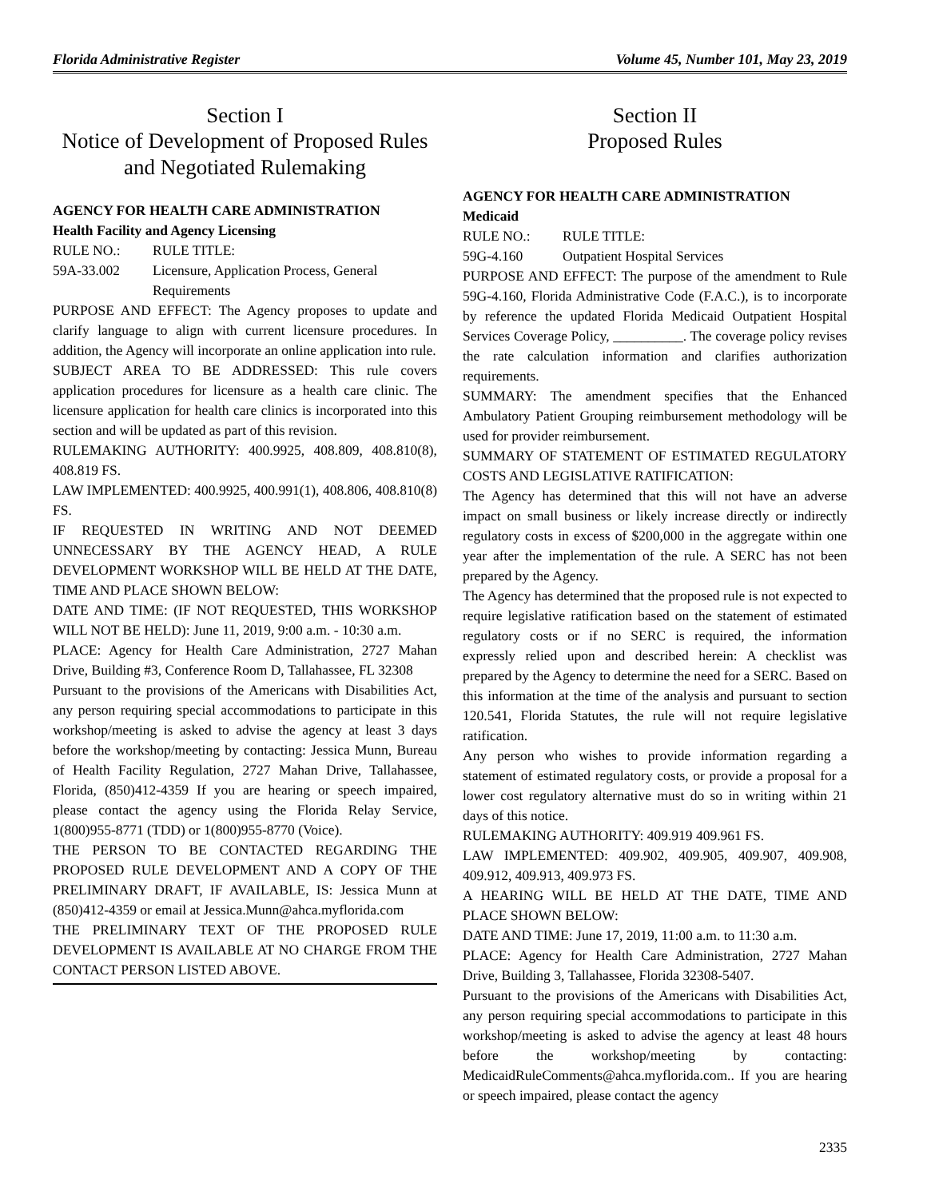Florida Administrative Register Volume 45, Number 101, May 23, 2019
Section I
Notice of Development of Proposed Rules and Negotiated Rulemaking
AGENCY FOR HEALTH CARE ADMINISTRATION
Health Facility and Agency Licensing
RULE NO.: RULE TITLE:
59A-33.002 Licensure, Application Process, General Requirements
PURPOSE AND EFFECT: The Agency proposes to update and clarify language to align with current licensure procedures. In addition, the Agency will incorporate an online application into rule.
SUBJECT AREA TO BE ADDRESSED: This rule covers application procedures for licensure as a health care clinic. The licensure application for health care clinics is incorporated into this section and will be updated as part of this revision.
RULEMAKING AUTHORITY: 400.9925, 408.809, 408.810(8), 408.819 FS.
LAW IMPLEMENTED: 400.9925, 400.991(1), 408.806, 408.810(8) FS.
IF REQUESTED IN WRITING AND NOT DEEMED UNNECESSARY BY THE AGENCY HEAD, A RULE DEVELOPMENT WORKSHOP WILL BE HELD AT THE DATE, TIME AND PLACE SHOWN BELOW:
DATE AND TIME: (IF NOT REQUESTED, THIS WORKSHOP WILL NOT BE HELD): June 11, 2019, 9:00 a.m. - 10:30 a.m.
PLACE: Agency for Health Care Administration, 2727 Mahan Drive, Building #3, Conference Room D, Tallahassee, FL 32308
Pursuant to the provisions of the Americans with Disabilities Act, any person requiring special accommodations to participate in this workshop/meeting is asked to advise the agency at least 3 days before the workshop/meeting by contacting: Jessica Munn, Bureau of Health Facility Regulation, 2727 Mahan Drive, Tallahassee, Florida, (850)412-4359 If you are hearing or speech impaired, please contact the agency using the Florida Relay Service, 1(800)955-8771 (TDD) or 1(800)955-8770 (Voice).
THE PERSON TO BE CONTACTED REGARDING THE PROPOSED RULE DEVELOPMENT AND A COPY OF THE PRELIMINARY DRAFT, IF AVAILABLE, IS: Jessica Munn at (850)412-4359 or email at Jessica.Munn@ahca.myflorida.com
THE PRELIMINARY TEXT OF THE PROPOSED RULE DEVELOPMENT IS AVAILABLE AT NO CHARGE FROM THE CONTACT PERSON LISTED ABOVE.
Section II
Proposed Rules
AGENCY FOR HEALTH CARE ADMINISTRATION
Medicaid
RULE NO.: RULE TITLE:
59G-4.160 Outpatient Hospital Services
PURPOSE AND EFFECT: The purpose of the amendment to Rule 59G-4.160, Florida Administrative Code (F.A.C.), is to incorporate by reference the updated Florida Medicaid Outpatient Hospital Services Coverage Policy, __________. The coverage policy revises the rate calculation information and clarifies authorization requirements.
SUMMARY: The amendment specifies that the Enhanced Ambulatory Patient Grouping reimbursement methodology will be used for provider reimbursement.
SUMMARY OF STATEMENT OF ESTIMATED REGULATORY COSTS AND LEGISLATIVE RATIFICATION:
The Agency has determined that this will not have an adverse impact on small business or likely increase directly or indirectly regulatory costs in excess of $200,000 in the aggregate within one year after the implementation of the rule. A SERC has not been prepared by the Agency.
The Agency has determined that the proposed rule is not expected to require legislative ratification based on the statement of estimated regulatory costs or if no SERC is required, the information expressly relied upon and described herein: A checklist was prepared by the Agency to determine the need for a SERC. Based on this information at the time of the analysis and pursuant to section 120.541, Florida Statutes, the rule will not require legislative ratification.
Any person who wishes to provide information regarding a statement of estimated regulatory costs, or provide a proposal for a lower cost regulatory alternative must do so in writing within 21 days of this notice.
RULEMAKING AUTHORITY: 409.919 409.961 FS.
LAW IMPLEMENTED: 409.902, 409.905, 409.907, 409.908, 409.912, 409.913, 409.973 FS.
A HEARING WILL BE HELD AT THE DATE, TIME AND PLACE SHOWN BELOW:
DATE AND TIME: June 17, 2019, 11:00 a.m. to 11:30 a.m.
PLACE: Agency for Health Care Administration, 2727 Mahan Drive, Building 3, Tallahassee, Florida 32308-5407.
Pursuant to the provisions of the Americans with Disabilities Act, any person requiring special accommodations to participate in this workshop/meeting is asked to advise the agency at least 48 hours before the workshop/meeting by contacting: MedicaidRuleComments@ahca.myflorida.com.. If you are hearing or speech impaired, please contact the agency
2335